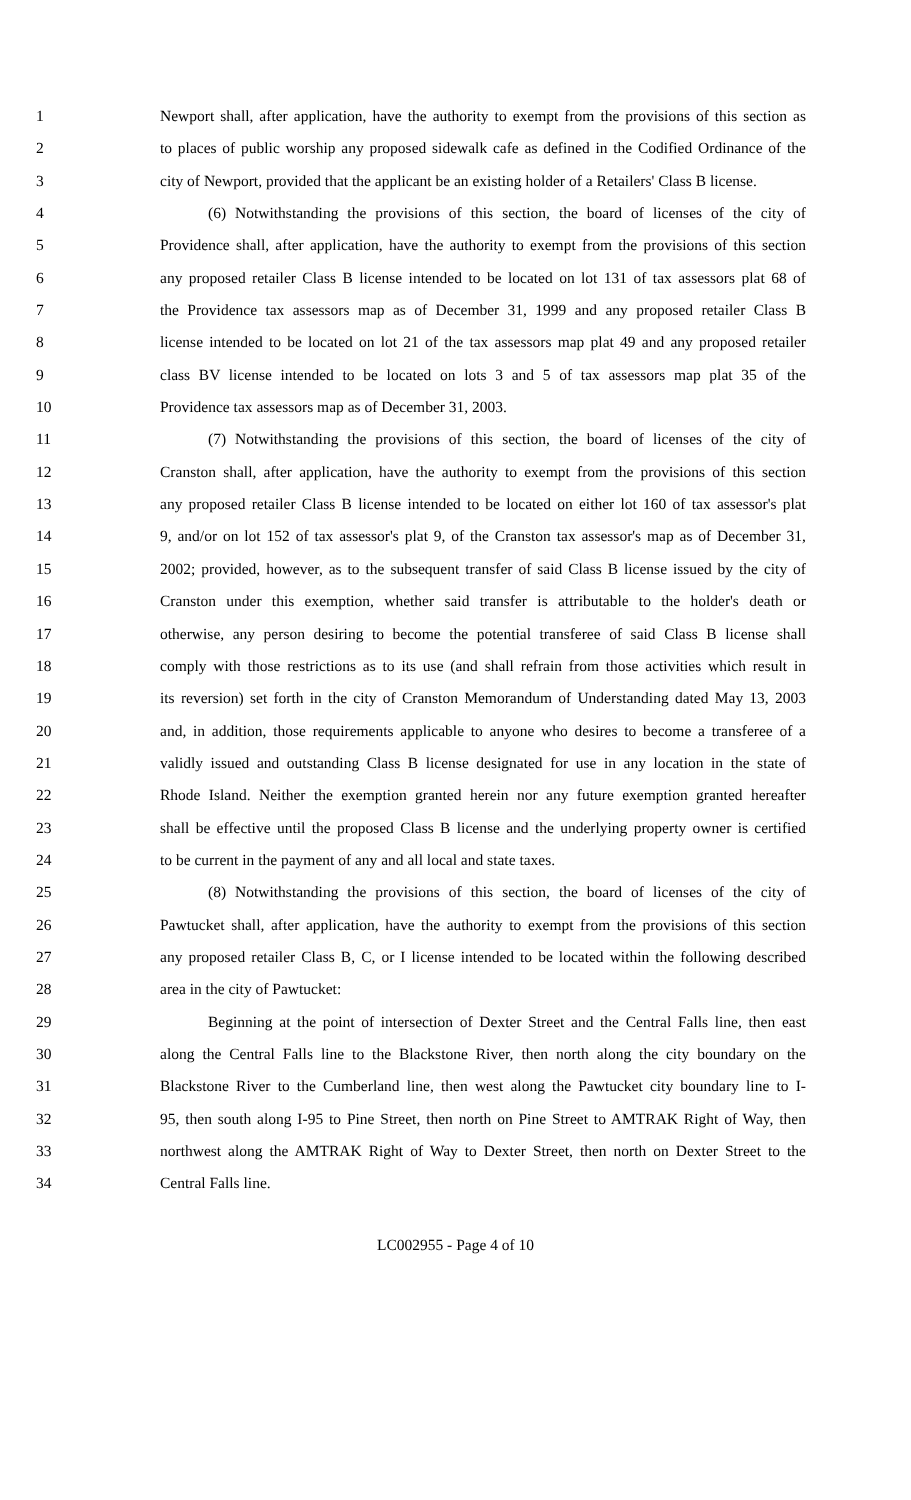1 Newport shall, after application, have the authority to exempt from the provisions of this section as
2 to places of public worship any proposed sidewalk cafe as defined in the Codified Ordinance of the
3 city of Newport, provided that the applicant be an existing holder of a Retailers' Class B license.
4 (6) Notwithstanding the provisions of this section, the board of licenses of the city of
5 Providence shall, after application, have the authority to exempt from the provisions of this section
6 any proposed retailer Class B license intended to be located on lot 131 of tax assessors plat 68 of
7 the Providence tax assessors map as of December 31, 1999 and any proposed retailer Class B
8 license intended to be located on lot 21 of the tax assessors map plat 49 and any proposed retailer
9 class BV license intended to be located on lots 3 and 5 of tax assessors map plat 35 of the
10 Providence tax assessors map as of December 31, 2003.
11 (7) Notwithstanding the provisions of this section, the board of licenses of the city of
12 Cranston shall, after application, have the authority to exempt from the provisions of this section
13 any proposed retailer Class B license intended to be located on either lot 160 of tax assessor's plat
14 9, and/or on lot 152 of tax assessor's plat 9, of the Cranston tax assessor's map as of December 31,
15 2002; provided, however, as to the subsequent transfer of said Class B license issued by the city of
16 Cranston under this exemption, whether said transfer is attributable to the holder's death or
17 otherwise, any person desiring to become the potential transferee of said Class B license shall
18 comply with those restrictions as to its use (and shall refrain from those activities which result in
19 its reversion) set forth in the city of Cranston Memorandum of Understanding dated May 13, 2003
20 and, in addition, those requirements applicable to anyone who desires to become a transferee of a
21 validly issued and outstanding Class B license designated for use in any location in the state of
22 Rhode Island. Neither the exemption granted herein nor any future exemption granted hereafter
23 shall be effective until the proposed Class B license and the underlying property owner is certified
24 to be current in the payment of any and all local and state taxes.
25 (8) Notwithstanding the provisions of this section, the board of licenses of the city of
26 Pawtucket shall, after application, have the authority to exempt from the provisions of this section
27 any proposed retailer Class B, C, or I license intended to be located within the following described
28 area in the city of Pawtucket:
29 Beginning at the point of intersection of Dexter Street and the Central Falls line, then east
30 along the Central Falls line to the Blackstone River, then north along the city boundary on the
31 Blackstone River to the Cumberland line, then west along the Pawtucket city boundary line to I-
32 95, then south along I-95 to Pine Street, then north on Pine Street to AMTRAK Right of Way, then
33 northwest along the AMTRAK Right of Way to Dexter Street, then north on Dexter Street to the
34 Central Falls line.
LC002955 - Page 4 of 10